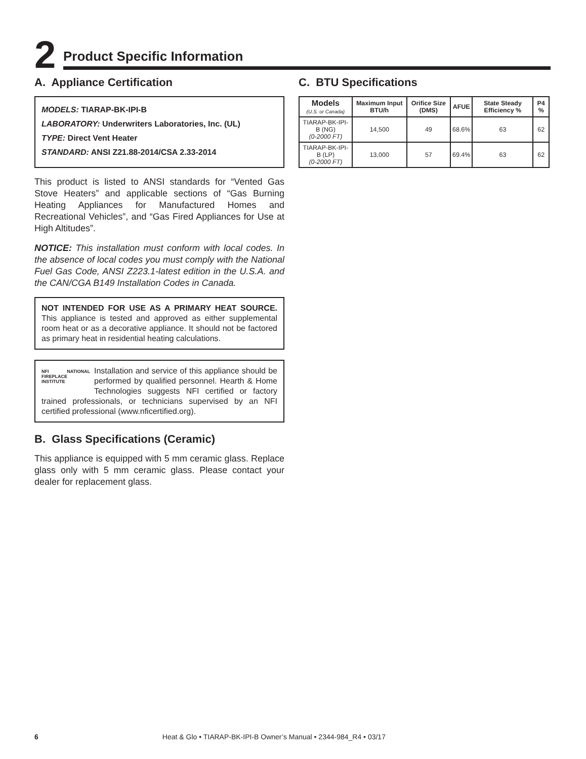2
Product Specific Information
A. Appliance Certification
MODELS: TIARAP-BK-IPI-B
LABORATORY: Underwriters Laboratories, Inc. (UL)
TYPE: Direct Vent Heater
STANDARD: ANSI Z21.88-2014/CSA 2.33-2014
This product is listed to ANSI standards for “Vented Gas Stove Heaters” and applicable sections of “Gas Burning Heating Appliances for Manufactured Homes and Recreational Vehicles”, and “Gas Fired Appliances for Use at High Altitudes”.
NOTICE: This installation must conform with local codes. In the absence of local codes you must comply with the National Fuel Gas Code, ANSI Z223.1-latest edition in the U.S.A. and the CAN/CGA B149 Installation Codes in Canada.
NOT INTENDED FOR USE AS A PRIMARY HEAT SOURCE. This appliance is tested and approved as either supplemental room heat or as a decorative appliance. It should not be factored as primary heat in residential heating calculations.
NFI NATIONAL FIREPLACE INSTITUTE
Installation and service of this appliance should be performed by qualified personnel. Hearth & Home Technologies suggests NFI certified or factory trained professionals, or technicians supervised by an NFI certified professional (www.nficertified.org).
B. Glass Specifications (Ceramic)
This appliance is equipped with 5 mm ceramic glass. Replace glass only with 5 mm ceramic glass. Please contact your dealer for replacement glass.
C. BTU Specifications
| Models (U.S. or Canada) | Maximum Input BTU/h | Orifice Size (DMS) | AFUE | State Steady Efficiency % | P4 % |
| --- | --- | --- | --- | --- | --- |
| TIARAP-BK-IPI-B (NG) (0-2000 FT) | 14,500 | 49 | 68.6% | 63 | 62 |
| TIARAP-BK-IPI-B (LP) (0-2000 FT) | 13,000 | 57 | 69.4% | 63 | 62 |
6 Heat & Glo • TIARAP-BK-IPI-B Owner’s Manual • 2344-984_R4 • 03/17